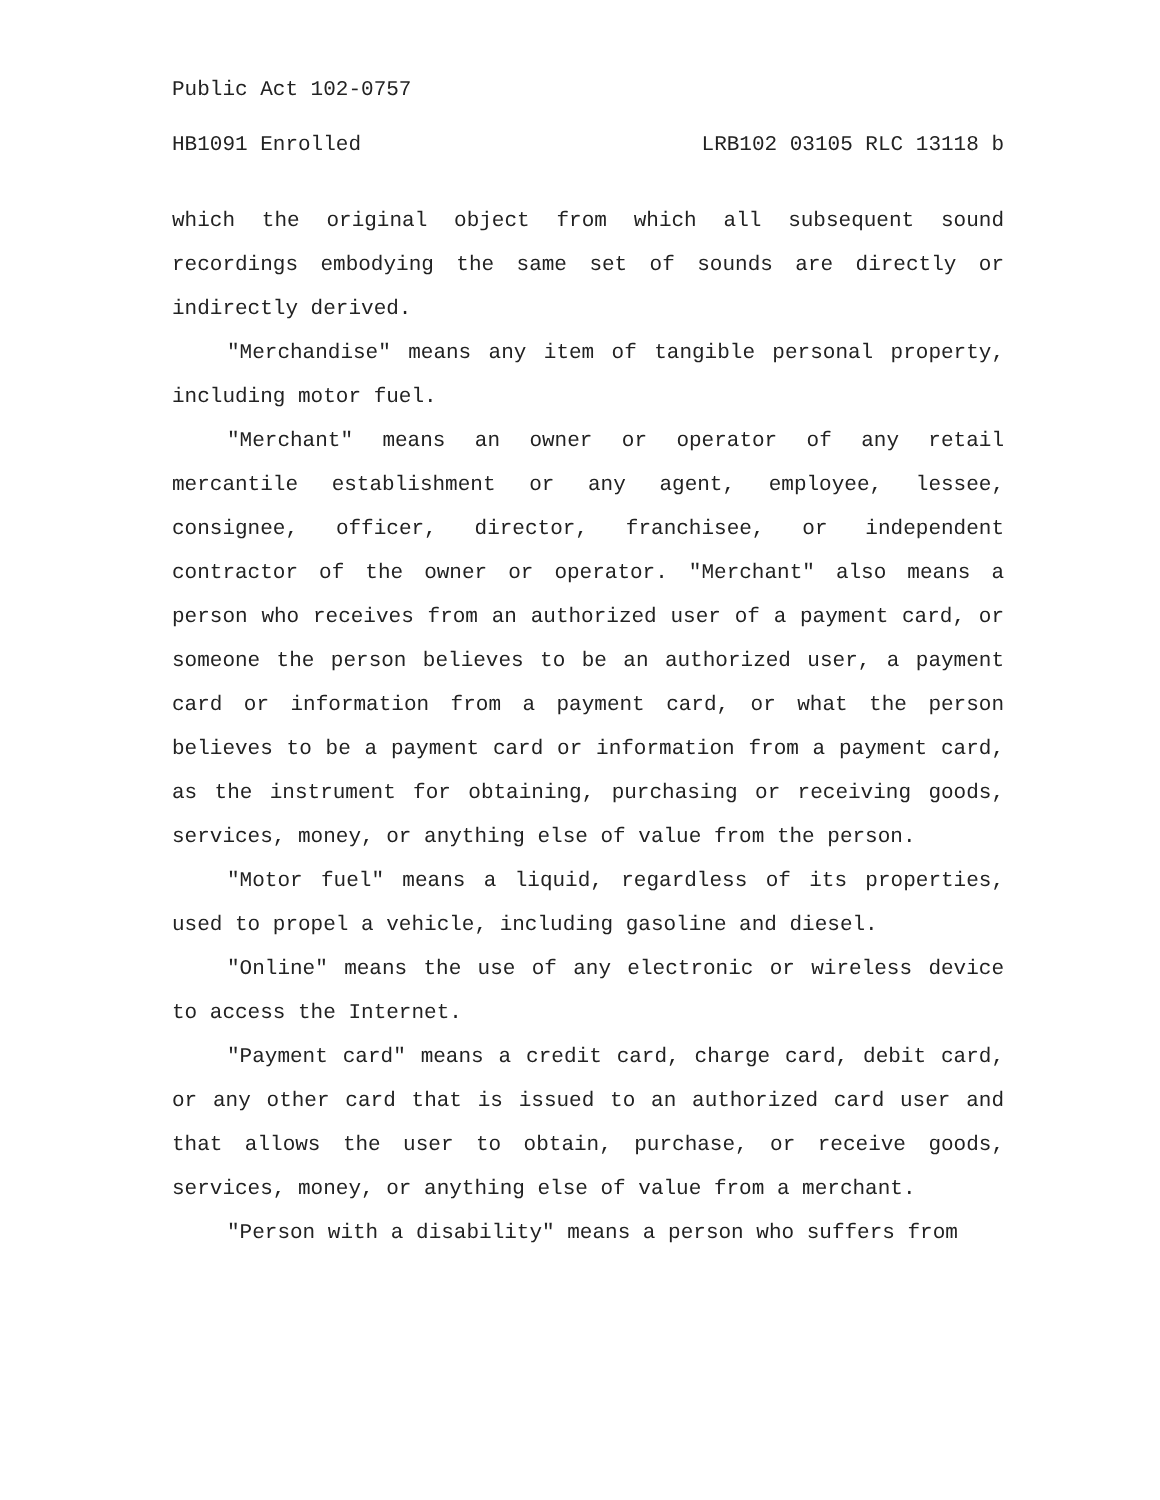Public Act 102-0757
HB1091 Enrolled LRB102 03105 RLC 13118 b
which the original object from which all subsequent sound recordings embodying the same set of sounds are directly or indirectly derived.
"Merchandise" means any item of tangible personal property, including motor fuel.
"Merchant" means an owner or operator of any retail mercantile establishment or any agent, employee, lessee, consignee, officer, director, franchisee, or independent contractor of the owner or operator. "Merchant" also means a person who receives from an authorized user of a payment card, or someone the person believes to be an authorized user, a payment card or information from a payment card, or what the person believes to be a payment card or information from a payment card, as the instrument for obtaining, purchasing or receiving goods, services, money, or anything else of value from the person.
"Motor fuel" means a liquid, regardless of its properties, used to propel a vehicle, including gasoline and diesel.
"Online" means the use of any electronic or wireless device to access the Internet.
"Payment card" means a credit card, charge card, debit card, or any other card that is issued to an authorized card user and that allows the user to obtain, purchase, or receive goods, services, money, or anything else of value from a merchant.
"Person with a disability" means a person who suffers from